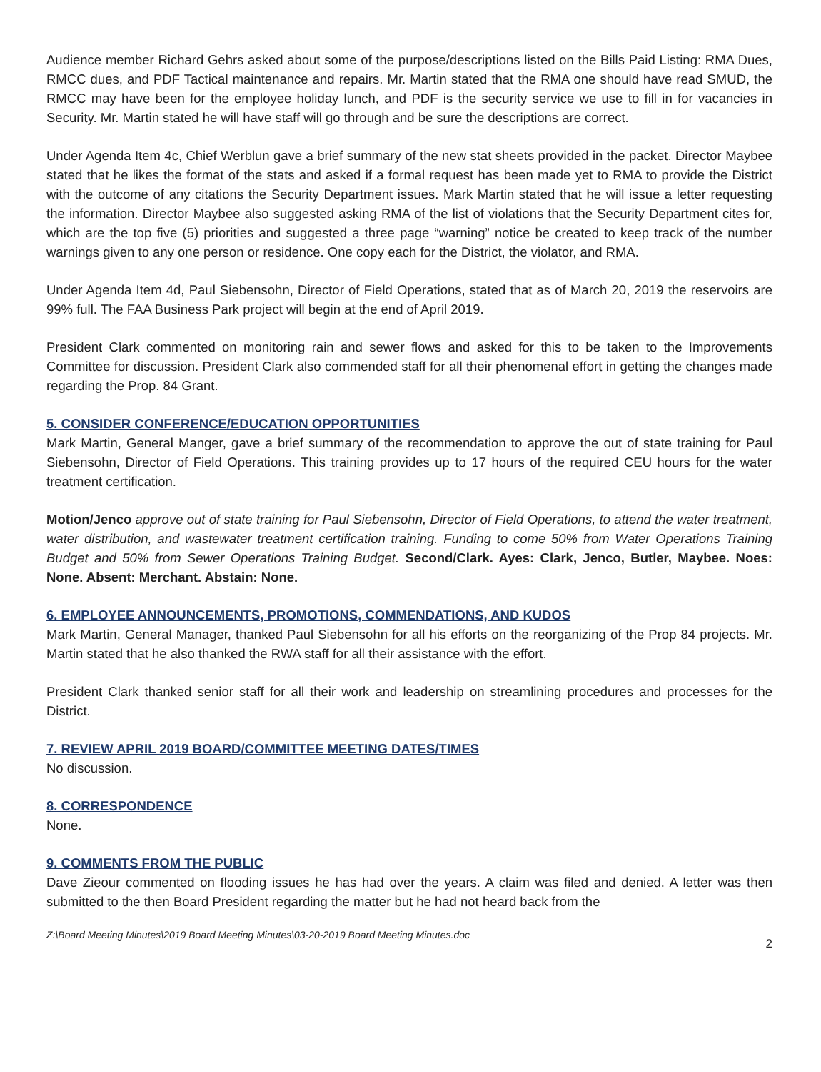Audience member Richard Gehrs asked about some of the purpose/descriptions listed on the Bills Paid Listing: RMA Dues, RMCC dues, and PDF Tactical maintenance and repairs. Mr. Martin stated that the RMA one should have read SMUD, the RMCC may have been for the employee holiday lunch, and PDF is the security service we use to fill in for vacancies in Security. Mr. Martin stated he will have staff will go through and be sure the descriptions are correct.
Under Agenda Item 4c, Chief Werblun gave a brief summary of the new stat sheets provided in the packet. Director Maybee stated that he likes the format of the stats and asked if a formal request has been made yet to RMA to provide the District with the outcome of any citations the Security Department issues. Mark Martin stated that he will issue a letter requesting the information. Director Maybee also suggested asking RMA of the list of violations that the Security Department cites for, which are the top five (5) priorities and suggested a three page “warning” notice be created to keep track of the number warnings given to any one person or residence. One copy each for the District, the violator, and RMA.
Under Agenda Item 4d, Paul Siebensohn, Director of Field Operations, stated that as of March 20, 2019 the reservoirs are 99% full. The FAA Business Park project will begin at the end of April 2019.
President Clark commented on monitoring rain and sewer flows and asked for this to be taken to the Improvements Committee for discussion. President Clark also commended staff for all their phenomenal effort in getting the changes made regarding the Prop. 84 Grant.
5. CONSIDER CONFERENCE/EDUCATION OPPORTUNITIES
Mark Martin, General Manger, gave a brief summary of the recommendation to approve the out of state training for Paul Siebensohn, Director of Field Operations. This training provides up to 17 hours of the required CEU hours for the water treatment certification.
Motion/Jenco approve out of state training for Paul Siebensohn, Director of Field Operations, to attend the water treatment, water distribution, and wastewater treatment certification training. Funding to come 50% from Water Operations Training Budget and 50% from Sewer Operations Training Budget. Second/Clark. Ayes: Clark, Jenco, Butler, Maybee. Noes: None. Absent: Merchant. Abstain: None.
6. EMPLOYEE ANNOUNCEMENTS, PROMOTIONS, COMMENDATIONS, AND KUDOS
Mark Martin, General Manager, thanked Paul Siebensohn for all his efforts on the reorganizing of the Prop 84 projects. Mr. Martin stated that he also thanked the RWA staff for all their assistance with the effort.
President Clark thanked senior staff for all their work and leadership on streamlining procedures and processes for the District.
7. REVIEW APRIL 2019 BOARD/COMMITTEE MEETING DATES/TIMES
No discussion.
8. CORRESPONDENCE
None.
9. COMMENTS FROM THE PUBLIC
Dave Zieour commented on flooding issues he has had over the years. A claim was filed and denied. A letter was then submitted to the then Board President regarding the matter but he had not heard back from the
Z:\Board Meeting Minutes\2019 Board Meeting Minutes\03-20-2019 Board Meeting Minutes.doc 2